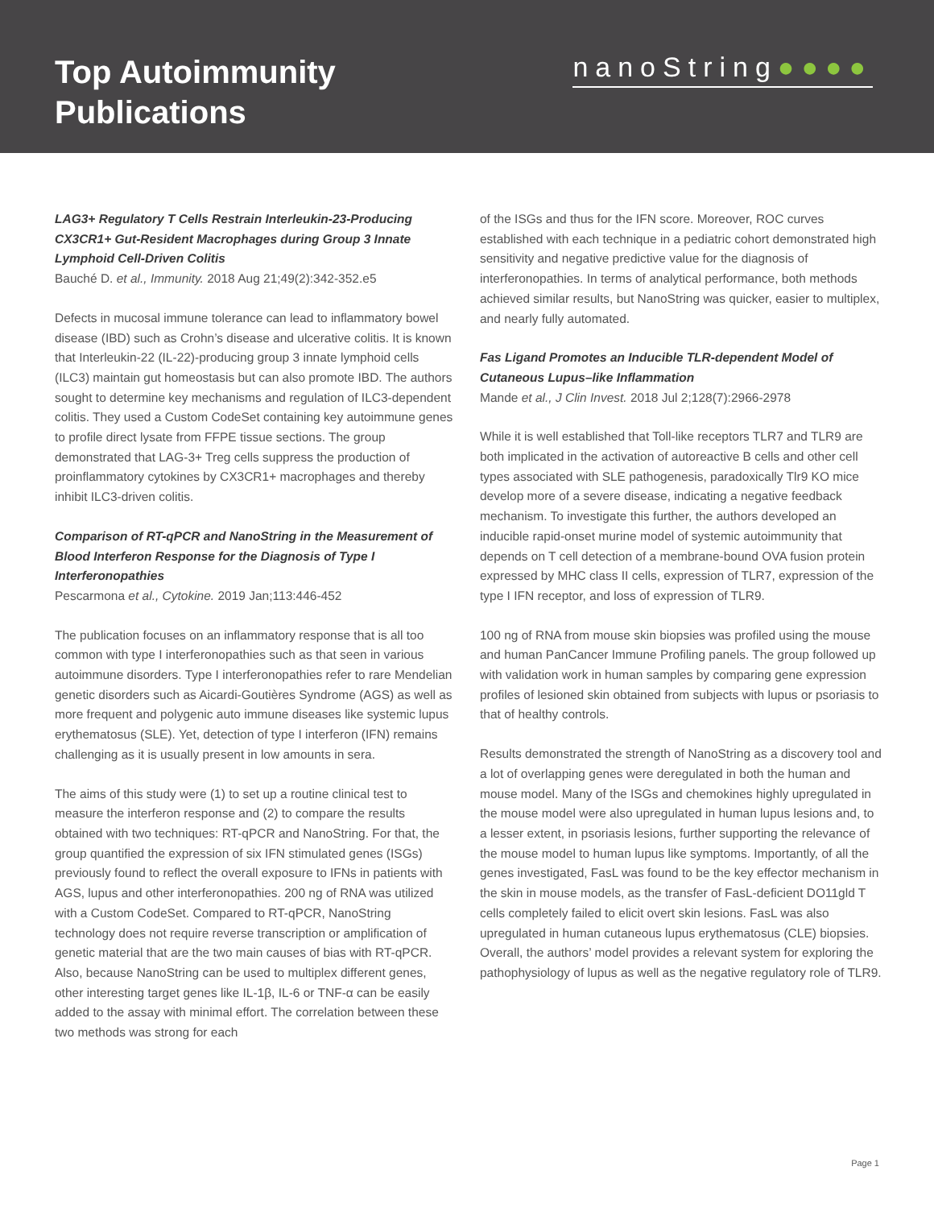Top Autoimmunity
Publications
nanoString●●●●
LAG3+ Regulatory T Cells Restrain Interleukin-23-Producing CX3CR1+ Gut-Resident Macrophages during Group 3 Innate Lymphoid Cell-Driven Colitis
Bauché D. et al., Immunity. 2018 Aug 21;49(2):342-352.e5
Defects in mucosal immune tolerance can lead to inflammatory bowel disease (IBD) such as Crohn’s disease and ulcerative colitis. It is known that Interleukin-22 (IL-22)-producing group 3 innate lymphoid cells (ILC3) maintain gut homeostasis but can also promote IBD. The authors sought to determine key mechanisms and regulation of ILC3-dependent colitis. They used a Custom CodeSet containing key autoimmune genes to profile direct lysate from FFPE tissue sections. The group demonstrated that LAG-3+ Treg cells suppress the production of proinflammatory cytokines by CX3CR1+ macrophages and thereby inhibit ILC3-driven colitis.
Comparison of RT-qPCR and NanoString in the Measurement of Blood Interferon Response for the Diagnosis of Type I Interferonopathies
Pescarmona et al., Cytokine. 2019 Jan;113:446-452
The publication focuses on an inflammatory response that is all too common with type I interferonopathies such as that seen in various autoimmune disorders. Type I interferonopathies refer to rare Mendelian genetic disorders such as Aicardi-Goutières Syndrome (AGS) as well as more frequent and polygenic auto immune diseases like systemic lupus erythematosus (SLE). Yet, detection of type I interferon (IFN) remains challenging as it is usually present in low amounts in sera.
The aims of this study were (1) to set up a routine clinical test to measure the interferon response and (2) to compare the results obtained with two techniques: RT-qPCR and NanoString. For that, the group quantified the expression of six IFN stimulated genes (ISGs) previously found to reflect the overall exposure to IFNs in patients with AGS, lupus and other interferonopathies. 200 ng of RNA was utilized with a Custom CodeSet. Compared to RT-qPCR, NanoString technology does not require reverse transcription or amplification of genetic material that are the two main causes of bias with RT-qPCR. Also, because NanoString can be used to multiplex different genes, other interesting target genes like IL-1β, IL-6 or TNF-α can be easily added to the assay with minimal effort. The correlation between these two methods was strong for each
of the ISGs and thus for the IFN score. Moreover, ROC curves established with each technique in a pediatric cohort demonstrated high sensitivity and negative predictive value for the diagnosis of interferonopathies. In terms of analytical performance, both methods achieved similar results, but NanoString was quicker, easier to multiplex, and nearly fully automated.
Fas Ligand Promotes an Inducible TLR-dependent Model of Cutaneous Lupus–like Inflammation
Mande et al., J Clin Invest. 2018 Jul 2;128(7):2966-2978
While it is well established that Toll-like receptors TLR7 and TLR9 are both implicated in the activation of autoreactive B cells and other cell types associated with SLE pathogenesis, paradoxically Tlr9 KO mice develop more of a severe disease, indicating a negative feedback mechanism. To investigate this further, the authors developed an inducible rapid-onset murine model of systemic autoimmunity that depends on T cell detection of a membrane-bound OVA fusion protein expressed by MHC class II cells, expression of TLR7, expression of the type I IFN receptor, and loss of expression of TLR9.
100 ng of RNA from mouse skin biopsies was profiled using the mouse and human PanCancer Immune Profiling panels. The group followed up with validation work in human samples by comparing gene expression profiles of lesioned skin obtained from subjects with lupus or psoriasis to that of healthy controls.
Results demonstrated the strength of NanoString as a discovery tool and a lot of overlapping genes were deregulated in both the human and mouse model. Many of the ISGs and chemokines highly upregulated in the mouse model were also upregulated in human lupus lesions and, to a lesser extent, in psoriasis lesions, further supporting the relevance of the mouse model to human lupus like symptoms. Importantly, of all the genes investigated, FasL was found to be the key effector mechanism in the skin in mouse models, as the transfer of FasL-deficient DO11gld T cells completely failed to elicit overt skin lesions. FasL was also upregulated in human cutaneous lupus erythematosus (CLE) biopsies. Overall, the authors’ model provides a relevant system for exploring the pathophysiology of lupus as well as the negative regulatory role of TLR9.
Page 1